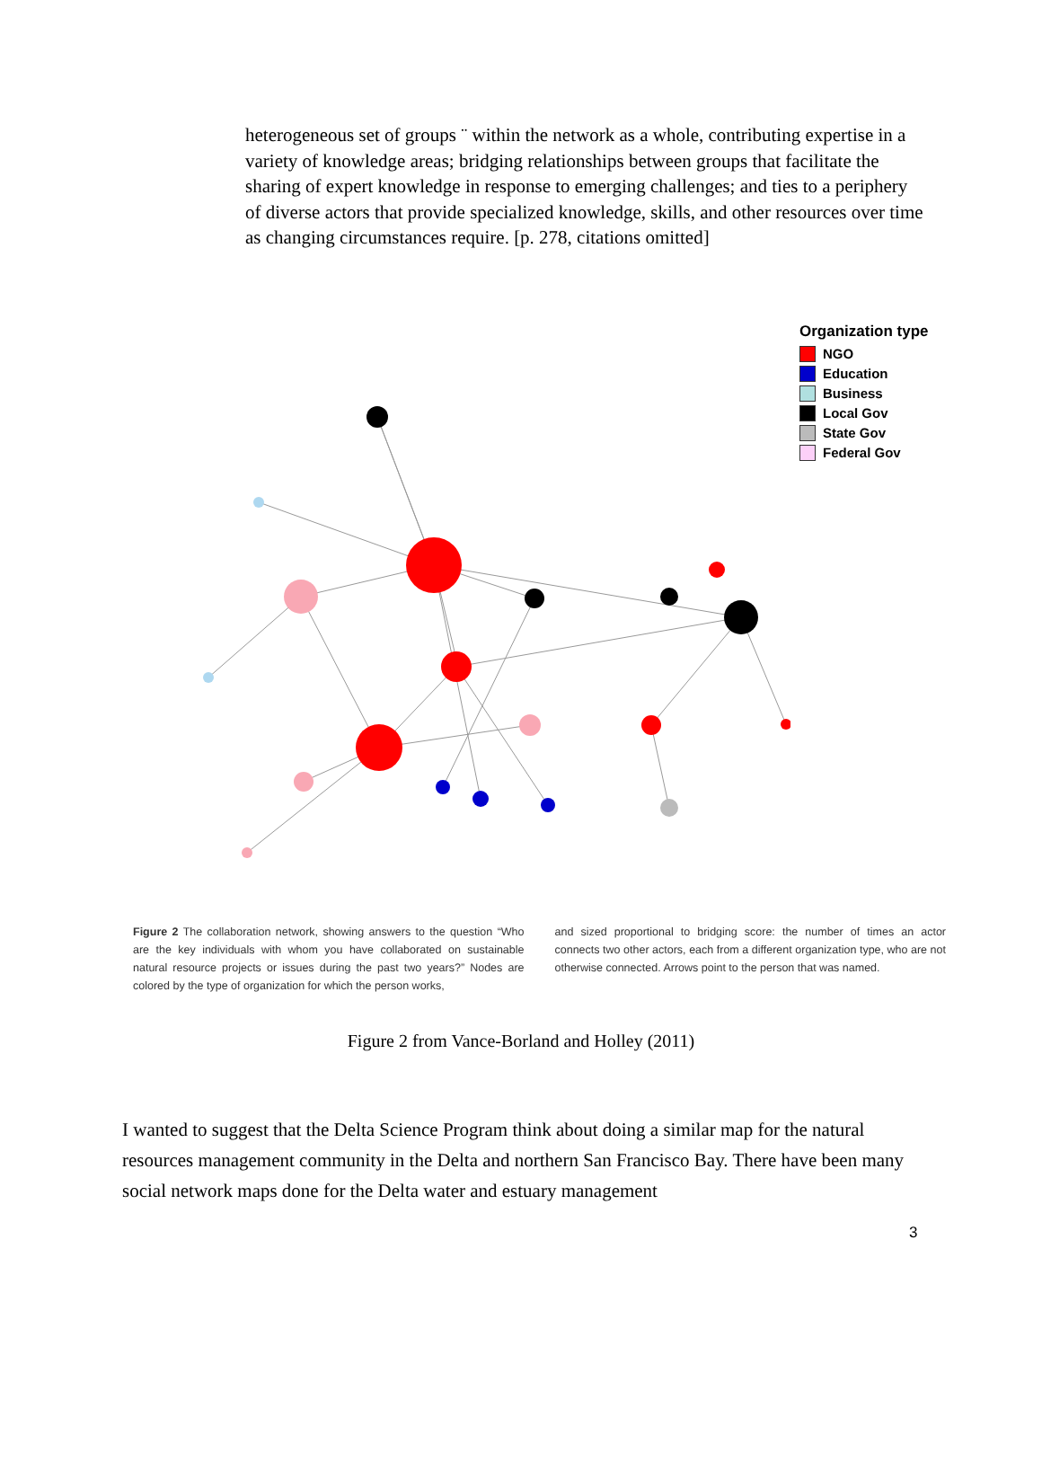heterogeneous set of groups ¨ within the network as a whole, contributing expertise in a variety of knowledge areas; bridging relationships between groups that facilitate the sharing of expert knowledge in response to emerging challenges; and ties to a periphery of diverse actors that provide specialized knowledge, skills, and other resources over time as changing circumstances require. [p. 278, citations omitted]
Organization type
NGO
Education
Business
Local Gov
State Gov
Federal Gov
Figure 2 The collaboration network, showing answers to the question “Who are the key individuals with whom you have collaborated on sustainable natural resource projects or issues during the past two years?” Nodes are colored by the type of organization for which the person works,
and sized proportional to bridging score: the number of times an actor connects two other actors, each from a different organization type, who are not otherwise connected. Arrows point to the person that was named.
Figure 2 from Vance-Borland and Holley (2011)
I wanted to suggest that the Delta Science Program think about doing a similar map for the natural resources management community in the Delta and northern San Francisco Bay. There have been many social network maps done for the Delta water and estuary management
3